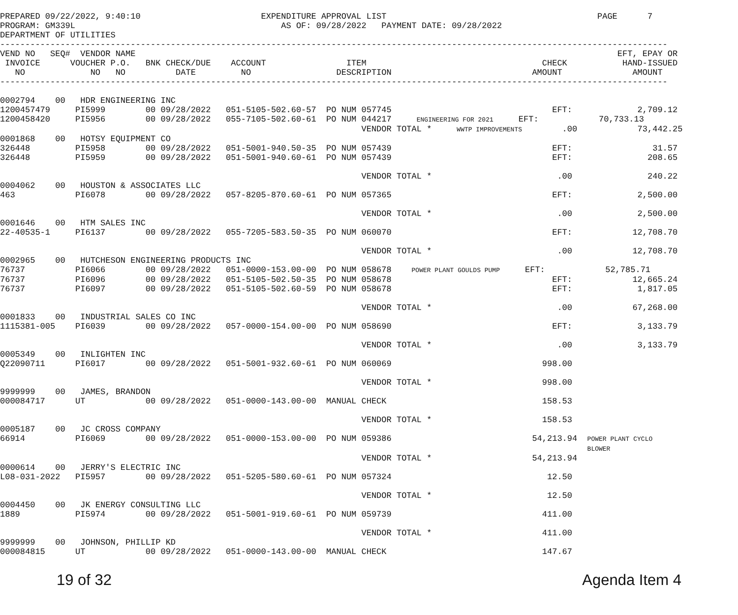PREPARED 09/22/2022, 9:40:10                        EXPENDITURE APPROVAL LIST                                          PAGE      7
PROGRAM: GM339L                                         AS OF: 09/28/2022   PAYMENT DATE: 09/28/2022
DEPARTMENT OF UTILITIES
-------------------------------------------------------------------------------------------------------------------------------------
VEND NO   SEQ#  VENDOR NAME                                                                                                EFT, EPAY OR
 INVOICE      VOUCHER P.O.   BNK CHECK/DUE    ACCOUNT                ITEM                                   CHECK           HAND-ISSUED
   NO             NO   NO          DATE         NO                 DESCRIPTION                            AMOUNT              AMOUNT
-------------------------------------------------------------------------------------------------------------------------------------

0002794    00   HDR ENGINEERING INC
1200457479     PI5999        00 09/28/2022   051-5105-502.60-57  PO NUM 057745                                EFT:             2,709.12
1200458420     PI5956        00 09/28/2022   055-7105-502.60-61  PO NUM 044217     ENGINEERING FOR 2021     EFT:            70,733.13
                                                                        VENDOR TOTAL *     WWTP IMPROVEMENTS        .00            73,442.25
0001868    00   HOTSY EQUIPMENT CO
326448         PI5958        00 09/28/2022   051-5001-940.50-35  PO NUM 057439                                EFT:                31.57
326448         PI5959        00 09/28/2022   051-5001-940.60-61  PO NUM 057439                                EFT:               208.65

                                                                        VENDOR TOTAL *                         .00               240.22
0004062    00   HOUSTON & ASSOCIATES LLC
463            PI6078        00 09/28/2022   057-8205-870.60-61  PO NUM 057365                                EFT:             2,500.00

                                                                        VENDOR TOTAL *                         .00             2,500.00
0001646    00   HTM SALES INC
22-40535-1     PI6137        00 09/28/2022   055-7205-583.50-35  PO NUM 060070                                EFT:            12,708.70

                                                                        VENDOR TOTAL *                         .00            12,708.70
0002965    00   HUTCHESON ENGINEERING PRODUCTS INC
76737          PI6066        00 09/28/2022   051-0000-153.00-00  PO NUM 058678    POWER PLANT GOULDS PUMP     EFT:            52,785.71
76737          PI6096        00 09/28/2022   051-5105-502.50-35  PO NUM 058678                                EFT:            12,665.24
76737          PI6097        00 09/28/2022   051-5105-502.60-59  PO NUM 058678                                EFT:             1,817.05

                                                                        VENDOR TOTAL *                         .00            67,268.00
0001833    00   INDUSTRIAL SALES CO INC
1115381-005    PI6039        00 09/28/2022   057-0000-154.00-00  PO NUM 058690                                EFT:             3,133.79

                                                                        VENDOR TOTAL *                         .00             3,133.79
0005349    00   INLIGHTEN INC
Q22090711      PI6017        00 09/28/2022   051-5001-932.60-61  PO NUM 060069                              998.00

                                                                        VENDOR TOTAL *                      998.00
9999999    00   JAMES, BRANDON
000084717      UT            00 09/28/2022   051-0000-143.00-00  MANUAL CHECK                               158.53

                                                                        VENDOR TOTAL *                      158.53
0005187    00   JC CROSS COMPANY
66914          PI6069        00 09/28/2022   051-0000-153.00-00  PO NUM 059386                            54,213.94  POWER PLANT CYCLO
                                                                                                                     BLOWER
                                                                        VENDOR TOTAL *                    54,213.94
0000614    00   JERRY'S ELECTRIC INC
L08-031-2022   PI5957        00 09/28/2022   051-5205-580.60-61  PO NUM 057324                               12.50

                                                                        VENDOR TOTAL *                       12.50
0004450    00   JK ENERGY CONSULTING LLC
1889           PI5974        00 09/28/2022   051-5001-919.60-61  PO NUM 059739                              411.00

                                                                        VENDOR TOTAL *                      411.00
9999999    00   JOHNSON, PHILLIP KD
000084815      UT            00 09/28/2022   051-0000-143.00-00  MANUAL CHECK                               147.67
19 of 32 Agenda Item 4